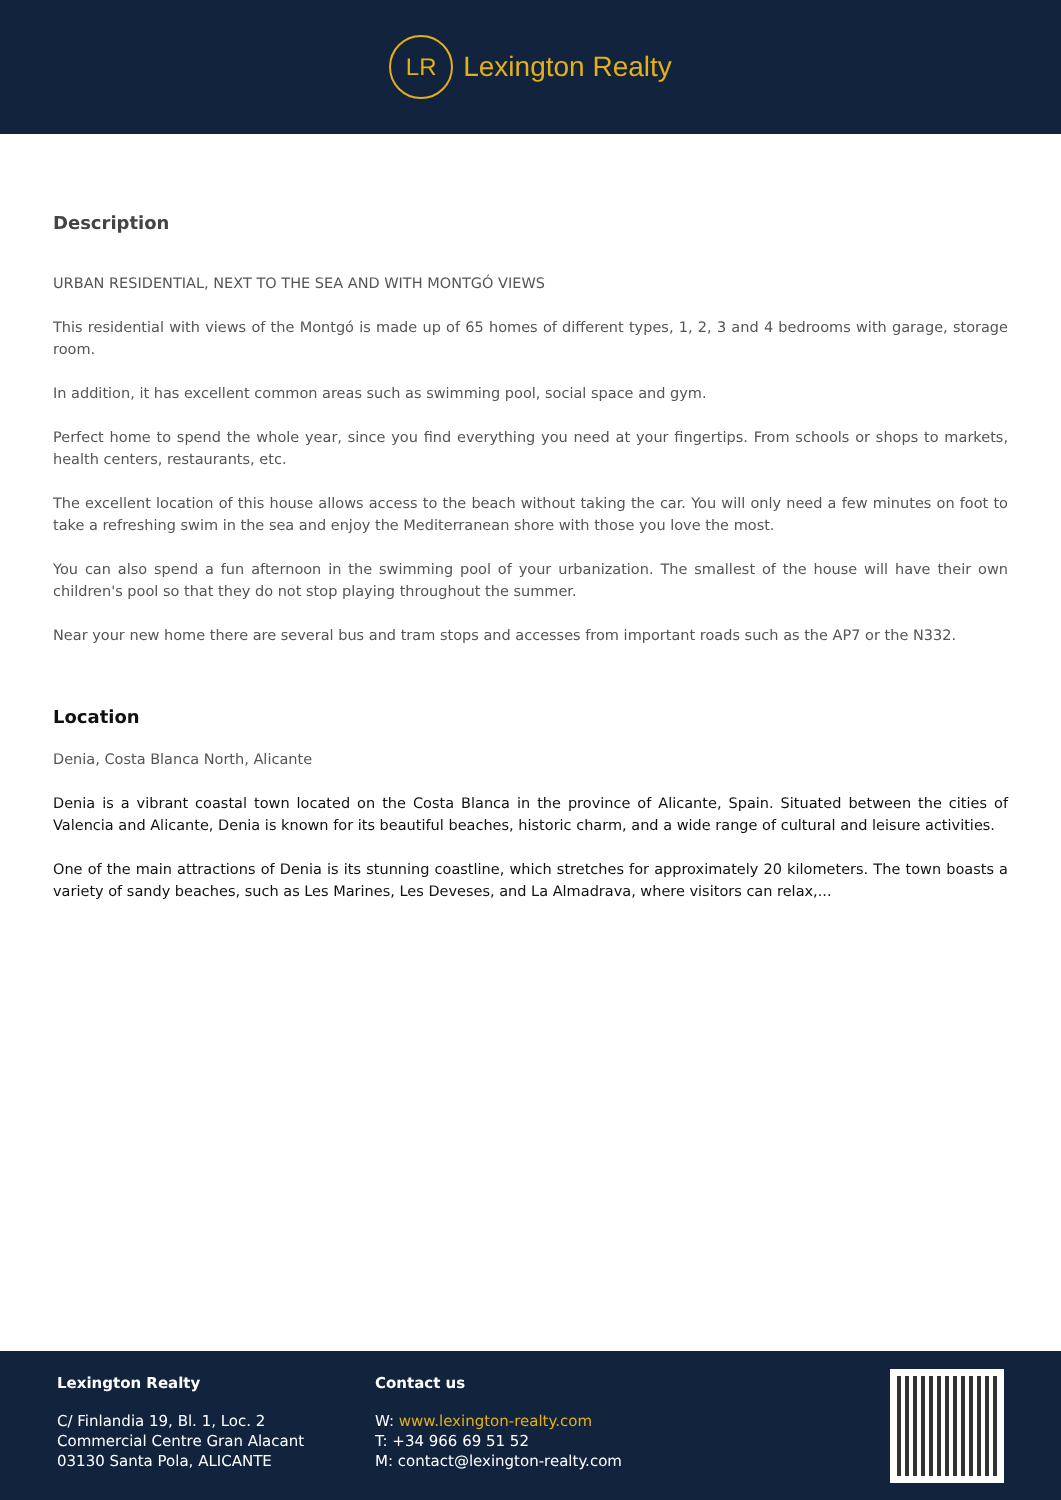LR
Lexington Realty
Description
URBAN RESIDENTIAL, NEXT TO THE SEA AND WITH MONTGÓ VIEWS
This residential with views of the Montgó is made up of 65 homes of different types, 1, 2, 3 and 4 bedrooms with garage, storage room.
In addition, it has excellent common areas such as swimming pool, social space and gym.
Perfect home to spend the whole year, since you find everything you need at your fingertips. From schools or shops to markets, health centers, restaurants, etc.
The excellent location of this house allows access to the beach without taking the car. You will only need a few minutes on foot to take a refreshing swim in the sea and enjoy the Mediterranean shore with those you love the most.
You can also spend a fun afternoon in the swimming pool of your urbanization. The smallest of the house will have their own children's pool so that they do not stop playing throughout the summer.
Near your new home there are several bus and tram stops and accesses from important roads such as the AP7 or the N332.
Location
Denia, Costa Blanca North, Alicante
Denia is a vibrant coastal town located on the Costa Blanca in the province of Alicante, Spain. Situated between the cities of Valencia and Alicante, Denia is known for its beautiful beaches, historic charm, and a wide range of cultural and leisure activities.
One of the main attractions of Denia is its stunning coastline, which stretches for approximately 20 kilometers. The town boasts a variety of sandy beaches, such as Les Marines, Les Deveses, and La Almadrava, where visitors can relax,...
Lexington Realty
C/ Finlandia 19, Bl. 1, Loc. 2
Commercial Centre Gran Alacant
03130 Santa Pola, ALICANTE
Contact us
W: www.lexington-realty.com
T: +34 966 69 51 52
M: contact@lexington-realty.com